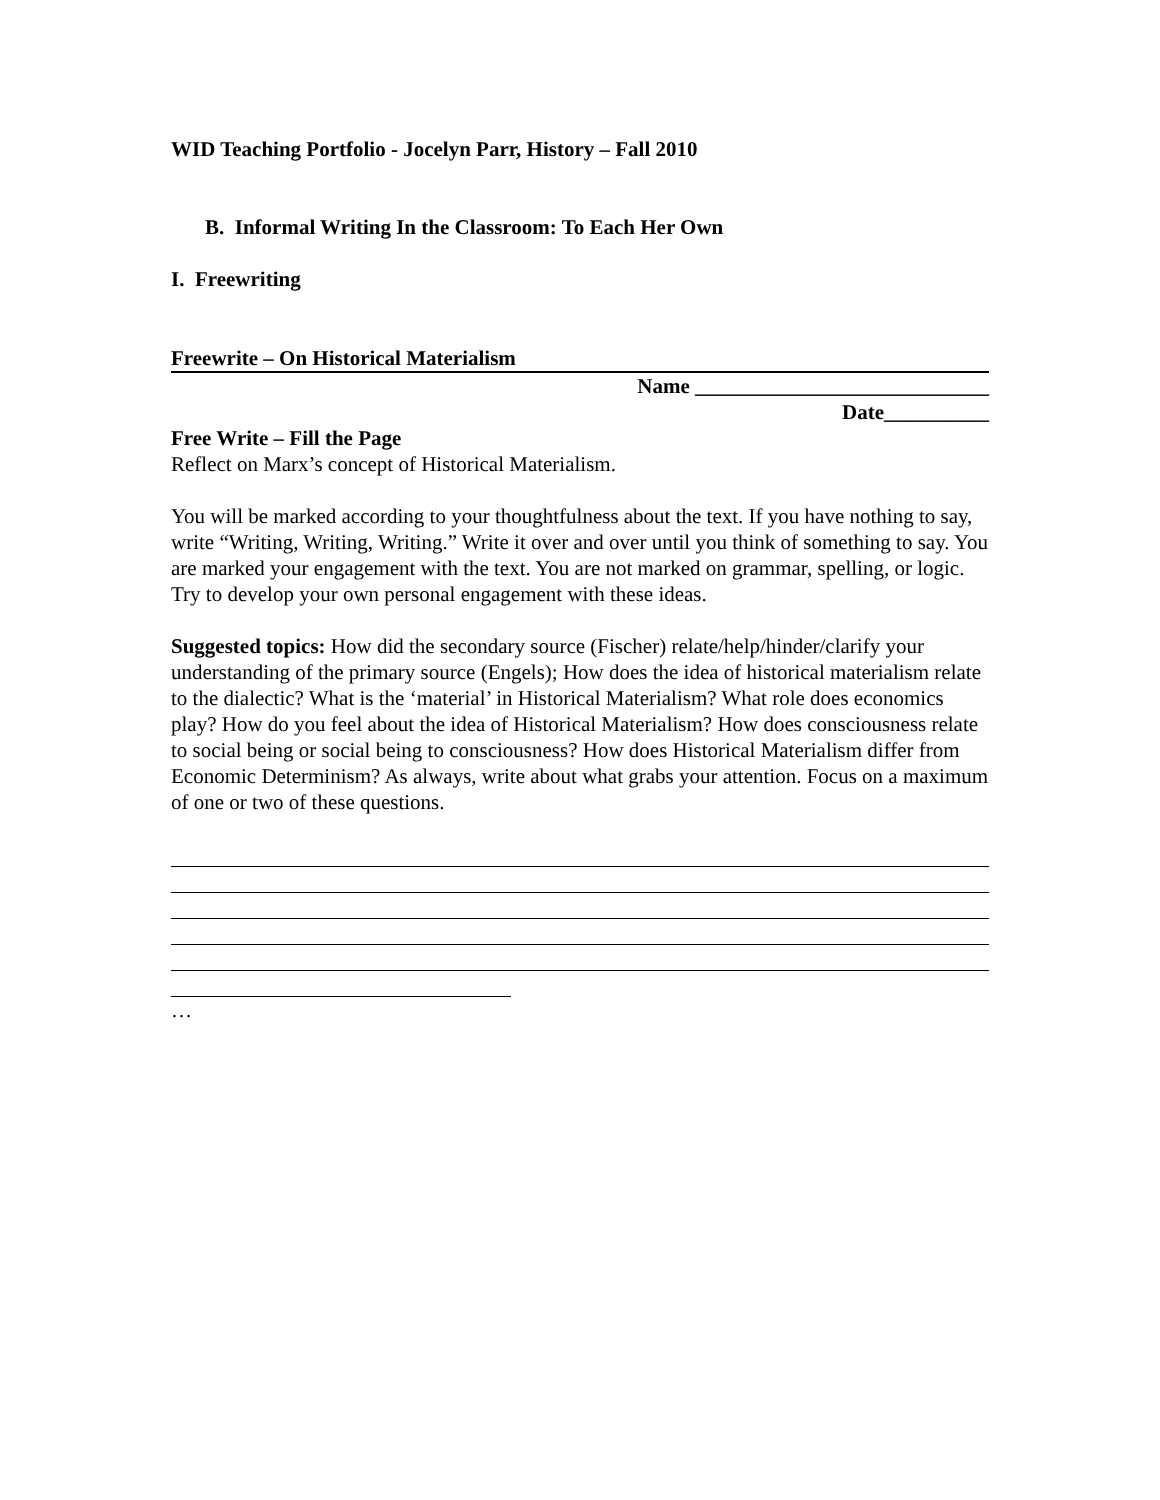WID Teaching Portfolio - Jocelyn Parr, History – Fall 2010
B. Informal Writing In the Classroom: To Each Her Own
I. Freewriting
Freewrite – On Historical Materialism
Name ____________________________
Date__________
Free Write – Fill the Page
Reflect on Marx’s concept of Historical Materialism.
You will be marked according to your thoughtfulness about the text. If you have nothing to say, write “Writing, Writing, Writing.” Write it over and over until you think of something to say. You are marked your engagement with the text. You are not marked on grammar, spelling, or logic. Try to develop your own personal engagement with these ideas.
Suggested topics: How did the secondary source (Fischer) relate/help/hinder/clarify your understanding of the primary source (Engels); How does the idea of historical materialism relate to the dialectic? What is the ‘material’ in Historical Materialism? What role does economics play? How do you feel about the idea of Historical Materialism? How does consciousness relate to social being or social being to consciousness? How does Historical Materialism differ from Economic Determinism? As always, write about what grabs your attention. Focus on a maximum of one or two of these questions.
…